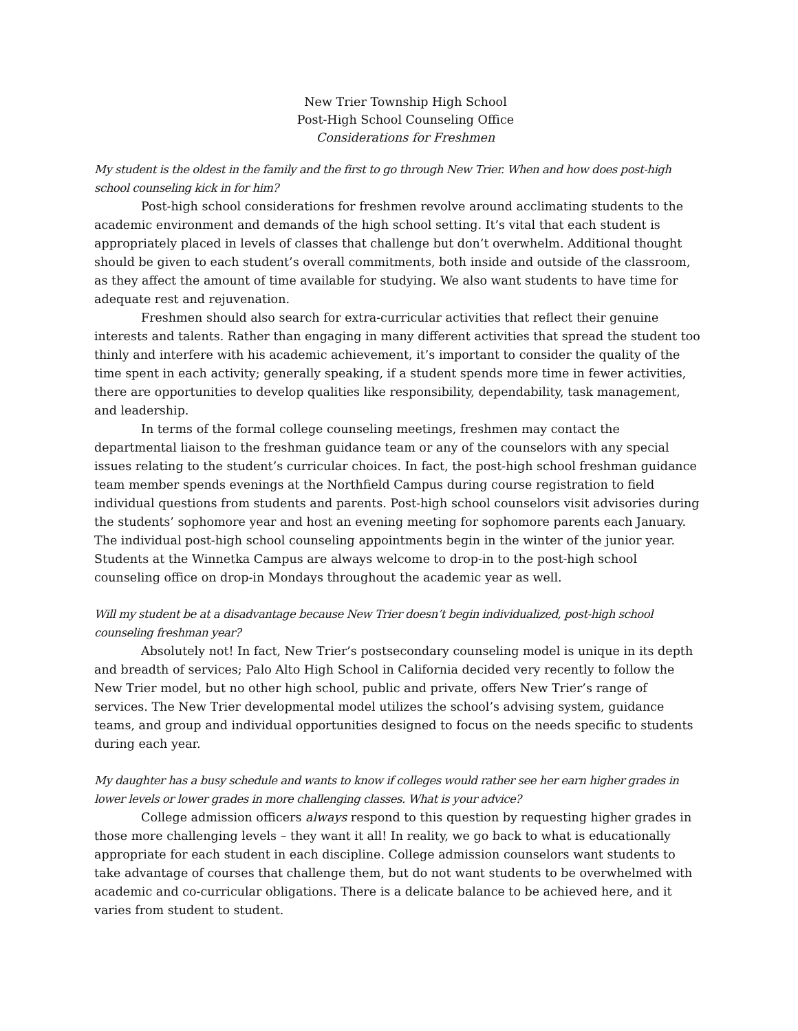New Trier Township High School
Post-High School Counseling Office
Considerations for Freshmen
My student is the oldest in the family and the first to go through New Trier. When and how does post-high school counseling kick in for him?
Post-high school considerations for freshmen revolve around acclimating students to the academic environment and demands of the high school setting. It’s vital that each student is appropriately placed in levels of classes that challenge but don’t overwhelm. Additional thought should be given to each student’s overall commitments, both inside and outside of the classroom, as they affect the amount of time available for studying. We also want students to have time for adequate rest and rejuvenation.
Freshmen should also search for extra-curricular activities that reflect their genuine interests and talents. Rather than engaging in many different activities that spread the student too thinly and interfere with his academic achievement, it’s important to consider the quality of the time spent in each activity; generally speaking, if a student spends more time in fewer activities, there are opportunities to develop qualities like responsibility, dependability, task management, and leadership.
In terms of the formal college counseling meetings, freshmen may contact the departmental liaison to the freshman guidance team or any of the counselors with any special issues relating to the student’s curricular choices. In fact, the post-high school freshman guidance team member spends evenings at the Northfield Campus during course registration to field individual questions from students and parents. Post-high school counselors visit advisories during the students’ sophomore year and host an evening meeting for sophomore parents each January. The individual post-high school counseling appointments begin in the winter of the junior year. Students at the Winnetka Campus are always welcome to drop-in to the post-high school counseling office on drop-in Mondays throughout the academic year as well.
Will my student be at a disadvantage because New Trier doesn’t begin individualized, post-high school counseling freshman year?
Absolutely not! In fact, New Trier’s postsecondary counseling model is unique in its depth and breadth of services; Palo Alto High School in California decided very recently to follow the New Trier model, but no other high school, public and private, offers New Trier’s range of services. The New Trier developmental model utilizes the school’s advising system, guidance teams, and group and individual opportunities designed to focus on the needs specific to students during each year.
My daughter has a busy schedule and wants to know if colleges would rather see her earn higher grades in lower levels or lower grades in more challenging classes. What is your advice?
College admission officers always respond to this question by requesting higher grades in those more challenging levels – they want it all! In reality, we go back to what is educationally appropriate for each student in each discipline. College admission counselors want students to take advantage of courses that challenge them, but do not want students to be overwhelmed with academic and co-curricular obligations. There is a delicate balance to be achieved here, and it varies from student to student.